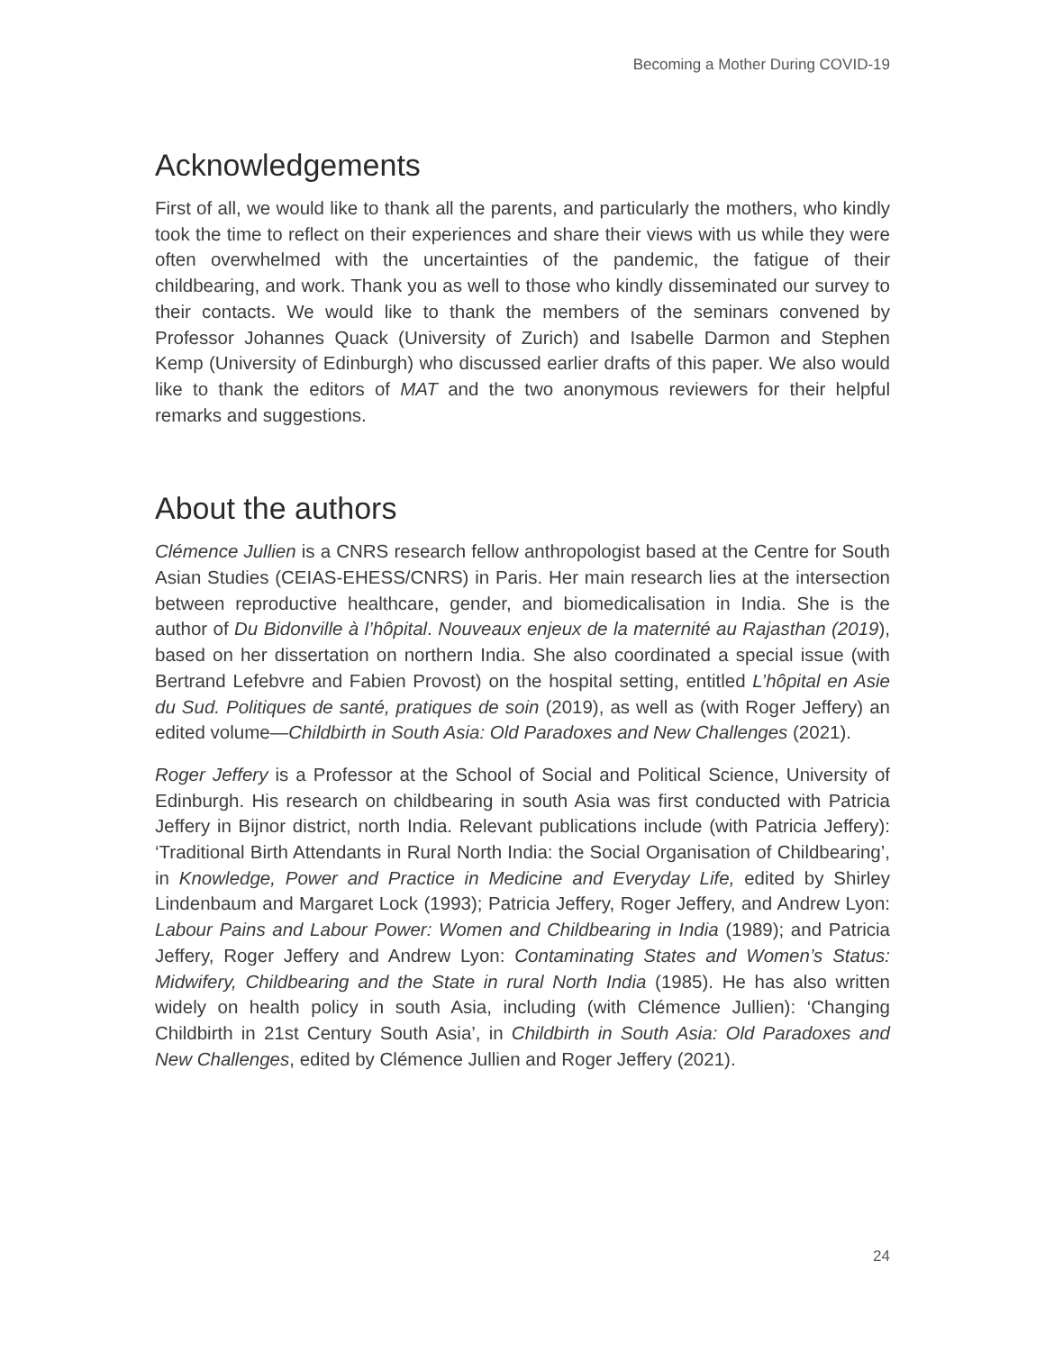Becoming a Mother During COVID-19
Acknowledgements
First of all, we would like to thank all the parents, and particularly the mothers, who kindly took the time to reflect on their experiences and share their views with us while they were often overwhelmed with the uncertainties of the pandemic, the fatigue of their childbearing, and work. Thank you as well to those who kindly disseminated our survey to their contacts. We would like to thank the members of the seminars convened by Professor Johannes Quack (University of Zurich) and Isabelle Darmon and Stephen Kemp (University of Edinburgh) who discussed earlier drafts of this paper. We also would like to thank the editors of MAT and the two anonymous reviewers for their helpful remarks and suggestions.
About the authors
Clémence Jullien is a CNRS research fellow anthropologist based at the Centre for South Asian Studies (CEIAS-EHESS/CNRS) in Paris. Her main research lies at the intersection between reproductive healthcare, gender, and biomedicalisation in India. She is the author of Du Bidonville à l’hôpital. Nouveaux enjeux de la maternité au Rajasthan (2019), based on her dissertation on northern India. She also coordinated a special issue (with Bertrand Lefebvre and Fabien Provost) on the hospital setting, entitled L’hôpital en Asie du Sud. Politiques de santé, pratiques de soin (2019), as well as (with Roger Jeffery) an edited volume—Childbirth in South Asia: Old Paradoxes and New Challenges (2021).
Roger Jeffery is a Professor at the School of Social and Political Science, University of Edinburgh. His research on childbearing in south Asia was first conducted with Patricia Jeffery in Bijnor district, north India. Relevant publications include (with Patricia Jeffery): ‘Traditional Birth Attendants in Rural North India: the Social Organisation of Childbearing’, in Knowledge, Power and Practice in Medicine and Everyday Life, edited by Shirley Lindenbaum and Margaret Lock (1993); Patricia Jeffery, Roger Jeffery, and Andrew Lyon: Labour Pains and Labour Power: Women and Childbearing in India (1989); and Patricia Jeffery, Roger Jeffery and Andrew Lyon: Contaminating States and Women’s Status: Midwifery, Childbearing and the State in rural North India (1985). He has also written widely on health policy in south Asia, including (with Clémence Jullien): ‘Changing Childbirth in 21st Century South Asia’, in Childbirth in South Asia: Old Paradoxes and New Challenges, edited by Clémence Jullien and Roger Jeffery (2021).
24